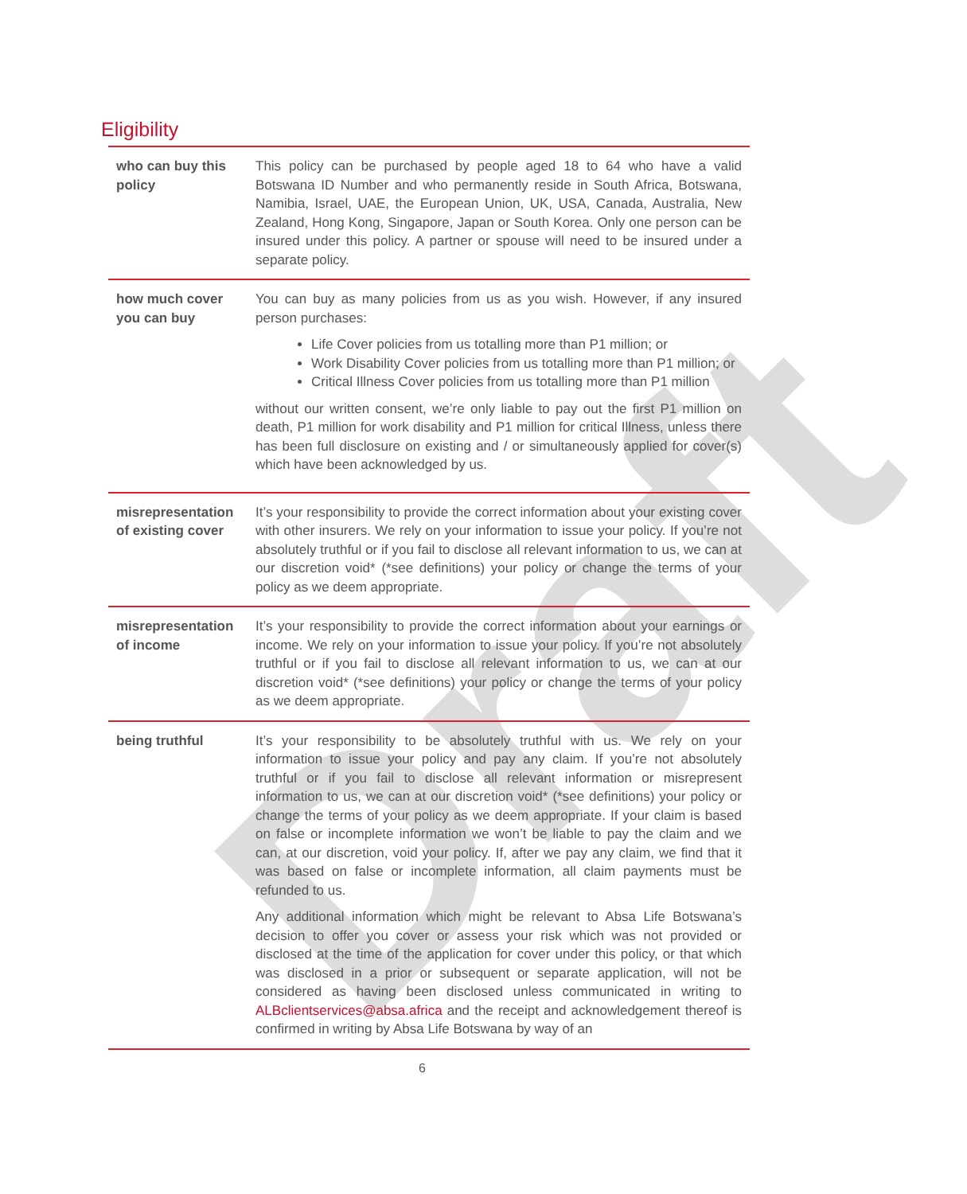Draft
Eligibility
| who can buy this policy | This policy can be purchased by people aged 18 to 64 who have a valid Botswana ID Number and who permanently reside in South Africa, Botswana, Namibia, Israel, UAE, the European Union, UK, USA, Canada, Australia, New Zealand, Hong Kong, Singapore, Japan or South Korea. Only one person can be insured under this policy. A partner or spouse will need to be insured under a separate policy. |
| how much cover you can buy | You can buy as many policies from us as you wish. However, if any insured person purchases: Life Cover policies from us totalling more than P1 million; or Work Disability Cover policies from us totalling more than P1 million; or Critical Illness Cover policies from us totalling more than P1 million without our written consent, we’re only liable to pay out the first P1 million on death, P1 million for work disability and P1 million for critical Illness, unless there has been full disclosure on existing and / or simultaneously applied for cover(s) which have been acknowledged by us. |
| misrepresentation of existing cover | It’s your responsibility to provide the correct information about your existing cover with other insurers. We rely on your information to issue your policy. If you’re not absolutely truthful or if you fail to disclose all relevant information to us, we can at our discretion void* (*see definitions) your policy or change the terms of your policy as we deem appropriate. |
| misrepresentation of income | It’s your responsibility to provide the correct information about your earnings or income. We rely on your information to issue your policy. If you’re not absolutely truthful or if you fail to disclose all relevant information to us, we can at our discretion void* (*see definitions) your policy or change the terms of your policy as we deem appropriate. |
| being truthful | It’s your responsibility to be absolutely truthful with us. We rely on your information to issue your policy and pay any claim. If you’re not absolutely truthful or if you fail to disclose all relevant information or misrepresent information to us, we can at our discretion void* (*see definitions) your policy or change the terms of your policy as we deem appropriate. If your claim is based on false or incomplete information we won’t be liable to pay the claim and we can, at our discretion, void your policy. If, after we pay any claim, we find that it was based on false or incomplete information, all claim payments must be refunded to us. Any additional information which might be relevant to Absa Life Botswana’s decision to offer you cover or assess your risk which was not provided or disclosed at the time of the application for cover under this policy, or that which was disclosed in a prior or subsequent or separate application, will not be considered as having been disclosed unless communicated in writing to ALBclientservices@absa.africa and the receipt and acknowledgement thereof is confirmed in writing by Absa Life Botswana by way of an |
6